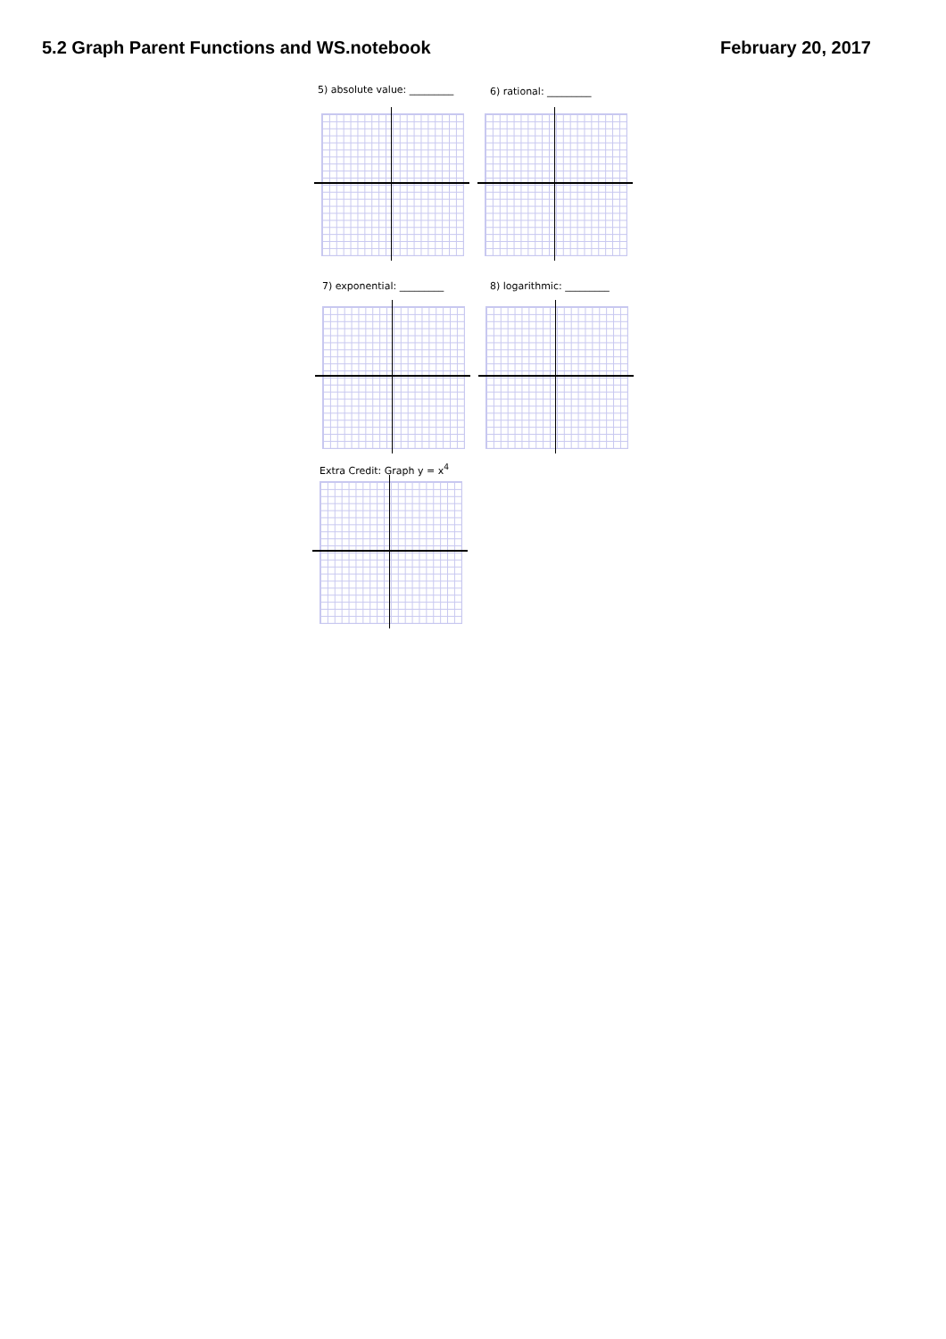5.2 Graph Parent Functions and WS.notebook
February 20, 2017
5) absolute value: _________ 6) rational: _________
7) exponential: _________ 8) logarithmic: _________
Extra Credit: Graph y = x<sup>4</sup>